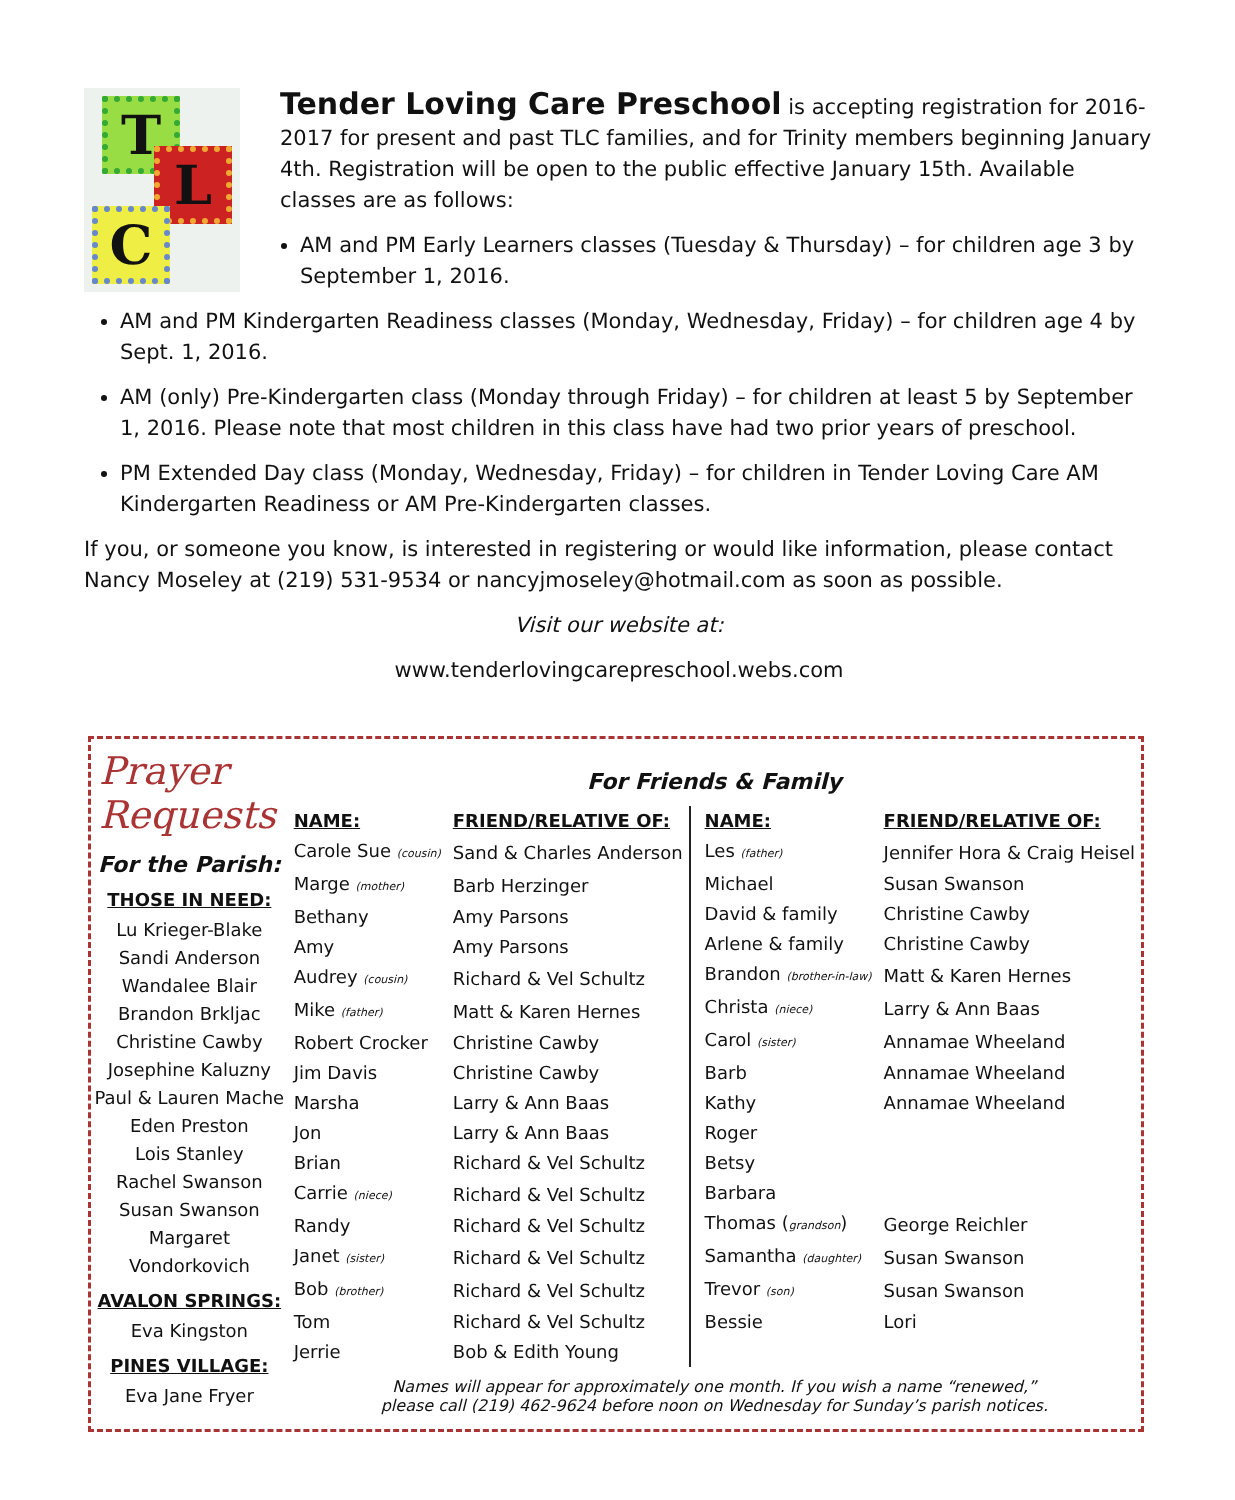T
L
C
Tender Loving Care Preschool is accepting registration for 2016-2017 for present and past TLC families, and for Trinity members beginning January 4th. Registration will be open to the public effective January 15th. Available classes are as follows:
AM and PM Early Learners classes (Tuesday & Thursday) – for children age 3 by September 1, 2016.
AM and PM Kindergarten Readiness classes (Monday, Wednesday, Friday) – for children age 4 by Sept. 1, 2016.
AM (only) Pre-Kindergarten class (Monday through Friday) – for children at least 5 by September 1, 2016. Please note that most children in this class have had two prior years of preschool.
PM Extended Day class (Monday, Wednesday, Friday) – for children in Tender Loving Care AM Kindergarten Readiness or AM Pre-Kindergarten classes.
If you, or someone you know, is interested in registering or would like information, please contact Nancy Moseley at (219) 531-9534 or nancyjmoseley@hotmail.com as soon as possible.
Visit our website at:
www.tenderlovingcarepreschool.webs.com
Prayer Requests
For the Parish:
THOSE IN NEED:
Lu Krieger-Blake
Sandi Anderson
Wandalee Blair
Brandon Brkljac
Christine Cawby
Josephine Kaluzny
Paul & Lauren Mache
Eden Preston
Lois Stanley
Rachel Swanson
Susan Swanson
Margaret Vondorkovich
AVALON SPRINGS:
Eva Kingston
PINES VILLAGE:
Eva Jane Fryer
For Friends & Family
| NAME: | FRIEND/RELATIVE OF: |
| --- | --- |
| Carole Sue (cousin) | Sand & Charles Anderson |
| Marge (mother) | Barb Herzinger |
| Bethany | Amy Parsons |
| Amy | Amy Parsons |
| Audrey (cousin) | Richard & Vel Schultz |
| Mike (father) | Matt & Karen Hernes |
| Robert Crocker | Christine Cawby |
| Jim Davis | Christine Cawby |
| Marsha | Larry & Ann Baas |
| Jon | Larry & Ann Baas |
| Brian | Richard & Vel Schultz |
| Carrie (niece) | Richard & Vel Schultz |
| Randy | Richard & Vel Schultz |
| Janet (sister) | Richard & Vel Schultz |
| Bob (brother) | Richard & Vel Schultz |
| Tom | Richard & Vel Schultz |
| Jerrie | Bob & Edith Young |
| NAME: | FRIEND/RELATIVE OF: |
| --- | --- |
| Les (father) | Jennifer Hora & Craig Heisel |
| Michael | Susan Swanson |
| David & family | Christine Cawby |
| Arlene & family | Christine Cawby |
| Brandon (brother-in-law) | Matt & Karen Hernes |
| Christa (niece) | Larry & Ann Baas |
| Carol (sister) | Annamae Wheeland |
| Barb | Annamae Wheeland |
| Kathy | Annamae Wheeland |
| Roger | |
| Betsy | |
| Barbara | |
| Thomas ( grandson ) | George Reichler |
| Samantha (daughter) | Susan Swanson |
| Trevor (son) | Susan Swanson |
| Bessie | Lori |
Names will appear for approximately one month. If you wish a name “renewed,”
please call (219) 462-9624 before noon on Wednesday for Sunday’s parish notices.